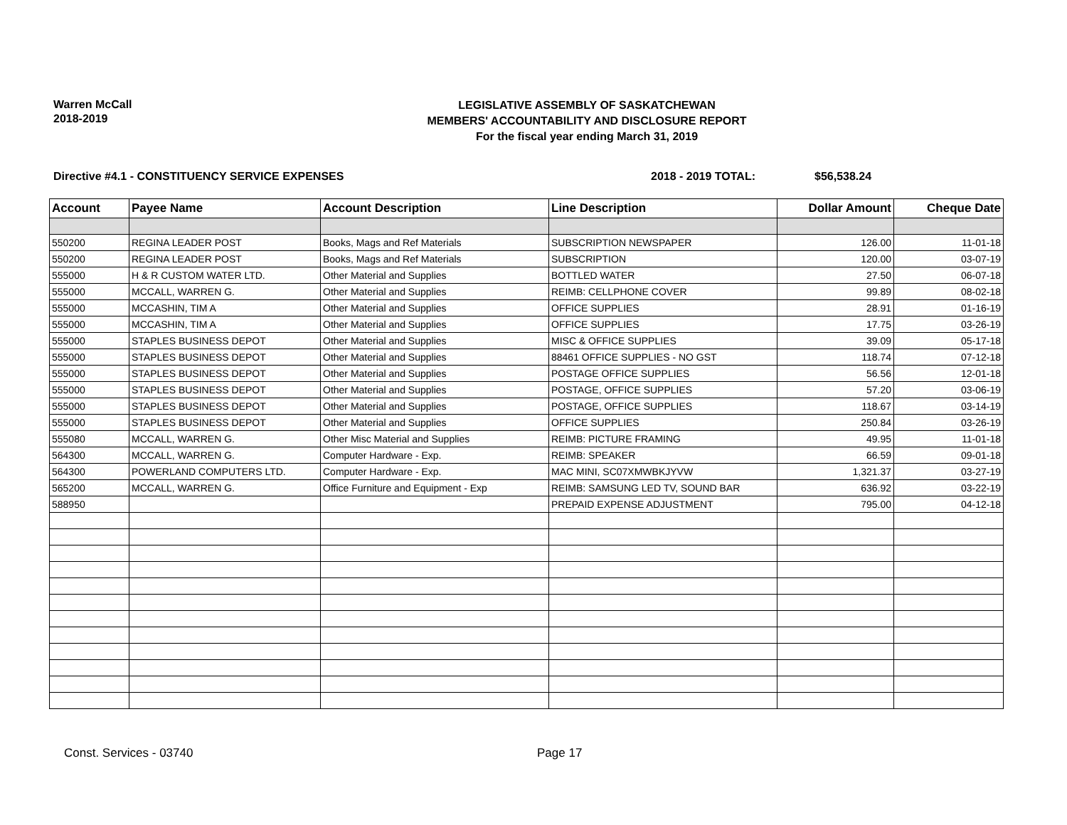Warren McCall
2018-2019
LEGISLATIVE ASSEMBLY OF SASKATCHEWAN
MEMBERS' ACCOUNTABILITY AND DISCLOSURE REPORT
For the fiscal year ending March 31, 2019
Directive #4.1 - CONSTITUENCY SERVICE EXPENSES 2018 - 2019 TOTAL: $56,538.24
| Account | Payee Name | Account Description | Line Description | Dollar Amount | Cheque Date |
| --- | --- | --- | --- | --- | --- |
| 550200 | REGINA LEADER POST | Books, Mags and Ref Materials | SUBSCRIPTION NEWSPAPER | 126.00 | 11-01-18 |
| 550200 | REGINA LEADER POST | Books, Mags and Ref Materials | SUBSCRIPTION | 120.00 | 03-07-19 |
| 555000 | H & R CUSTOM WATER LTD. | Other Material and Supplies | BOTTLED WATER | 27.50 | 06-07-18 |
| 555000 | MCCALL, WARREN G. | Other Material and Supplies | REIMB: CELLPHONE COVER | 99.89 | 08-02-18 |
| 555000 | MCCASHIN, TIM A | Other Material and Supplies | OFFICE SUPPLIES | 28.91 | 01-16-19 |
| 555000 | MCCASHIN, TIM A | Other Material and Supplies | OFFICE SUPPLIES | 17.75 | 03-26-19 |
| 555000 | STAPLES BUSINESS DEPOT | Other Material and Supplies | MISC & OFFICE SUPPLIES | 39.09 | 05-17-18 |
| 555000 | STAPLES BUSINESS DEPOT | Other Material and Supplies | 88461 OFFICE SUPPLIES - NO GST | 118.74 | 07-12-18 |
| 555000 | STAPLES BUSINESS DEPOT | Other Material and Supplies | POSTAGE OFFICE SUPPLIES | 56.56 | 12-01-18 |
| 555000 | STAPLES BUSINESS DEPOT | Other Material and Supplies | POSTAGE, OFFICE SUPPLIES | 57.20 | 03-06-19 |
| 555000 | STAPLES BUSINESS DEPOT | Other Material and Supplies | POSTAGE, OFFICE SUPPLIES | 118.67 | 03-14-19 |
| 555000 | STAPLES BUSINESS DEPOT | Other Material and Supplies | OFFICE SUPPLIES | 250.84 | 03-26-19 |
| 555080 | MCCALL, WARREN G. | Other Misc Material and Supplies | REIMB: PICTURE FRAMING | 49.95 | 11-01-18 |
| 564300 | MCCALL, WARREN G. | Computer Hardware - Exp. | REIMB: SPEAKER | 66.59 | 09-01-18 |
| 564300 | POWERLAND COMPUTERS LTD. | Computer Hardware - Exp. | MAC MINI, SC07XMWBKJYVW | 1,321.37 | 03-27-19 |
| 565200 | MCCALL, WARREN G. | Office Furniture and Equipment - Exp | REIMB: SAMSUNG LED TV, SOUND BAR | 636.92 | 03-22-19 |
| 588950 | | | PREPAID EXPENSE ADJUSTMENT | 795.00 | 04-12-18 |
Const. Services - 03740 Page 17